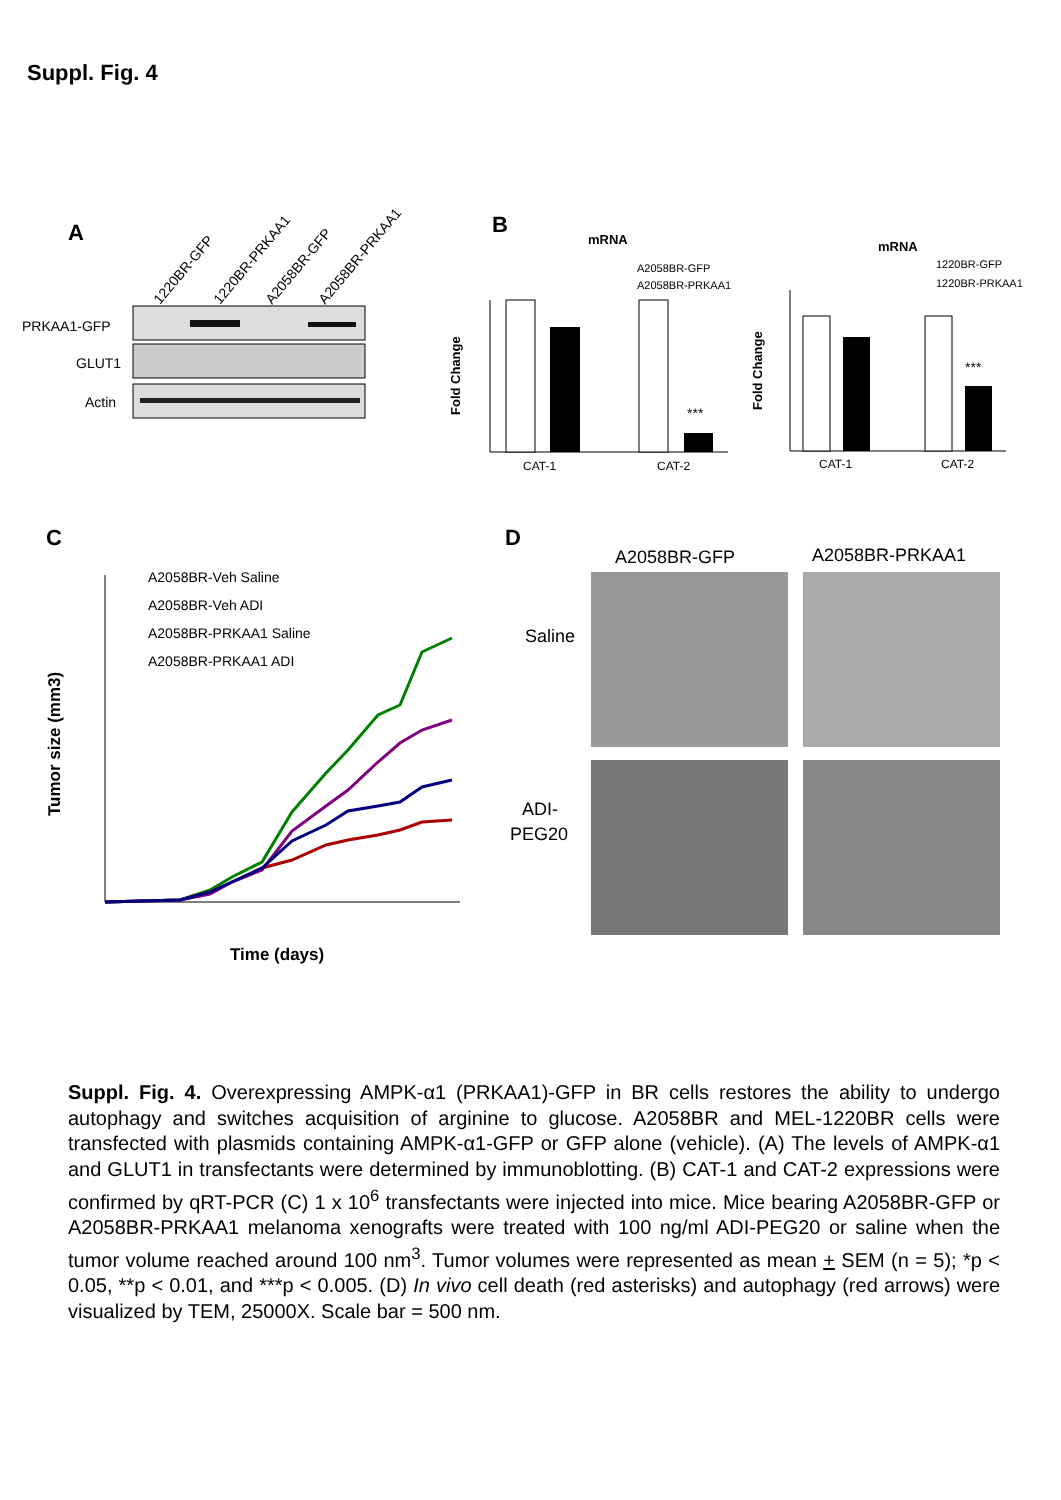Suppl. Fig. 4
A
1220BR-GFP
1220BR-PRKAA1
A2058BR-GFP
A2058BR-PRKAA1
PRKAA1-GFP
GLUT1
Actin
B
mRNA
A2058BR-GFP
A2058BR-PRKAA1
mRNA
1220BR-GFP
1220BR-PRKAA1
***
CAT-1
CAT-2
Fold Change
***
CAT-1
CAT-2
Fold Change
C
D
A2058BR-Veh Saline
A2058BR-Veh ADI
A2058BR-PRKAA1 Saline
A2058BR-PRKAA1 ADI
Tumor size (mm3)
Time (days)
A2058BR-GFP
A2058BR-PRKAA1
Saline
ADI-
PEG20
Suppl. Fig. 4. Overexpressing AMPK-α1 (PRKAA1)-GFP in BR cells restores the ability to undergo autophagy and switches acquisition of arginine to glucose. A2058BR and MEL-1220BR cells were transfected with plasmids containing AMPK-α1-GFP or GFP alone (vehicle). (A) The levels of AMPK-α1 and GLUT1 in transfectants were determined by immunoblotting. (B) CAT-1 and CAT-2 expressions were confirmed by qRT-PCR (C) 1 x 10<sup>6</sup> transfectants were injected into mice. Mice bearing A2058BR-GFP or A2058BR-PRKAA1 melanoma xenografts were treated with 100 ng/ml ADI-PEG20 or saline when the tumor volume reached around 100 nm<sup>3</sup>. Tumor volumes were represented as mean + SEM (n = 5); *p < 0.05, **p < 0.01, and ***p < 0.005. (D) In vivo cell death (red asterisks) and autophagy (red arrows) were visualized by TEM, 25000X. Scale bar = 500 nm.